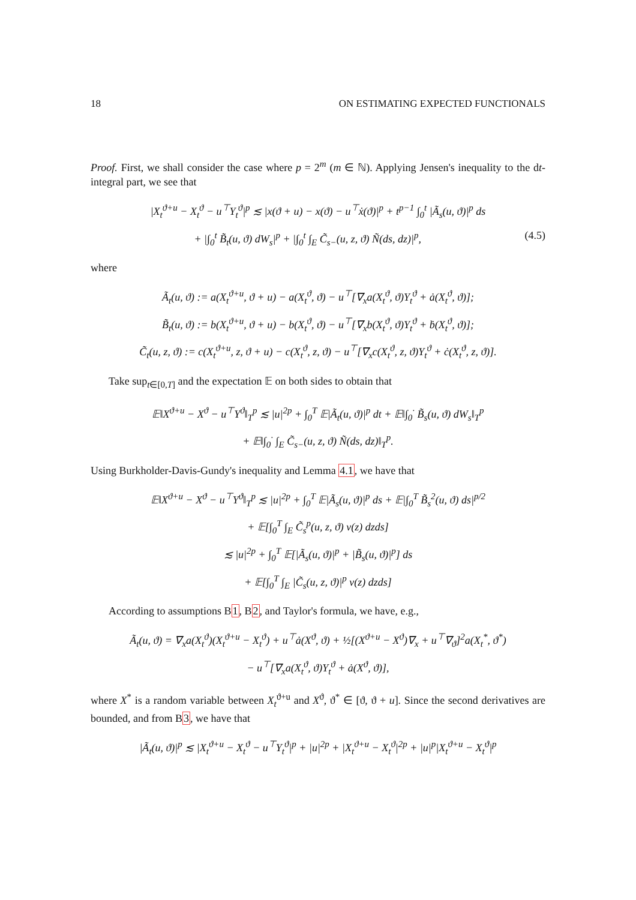18 ON ESTIMATING EXPECTED FUNCTIONALS
Proof. First, we shall consider the case where p = 2<sup>m</sup> (m ∈ ℕ). Applying Jensen's inequality to the dt-integral part, we see that
|X<sub>t</sub><sup>ϑ+u</sup> − X<sub>t</sub><sup>ϑ</sup> − u<sup>⊤</sup>Y<sub>t</sub><sup>ϑ</sup>|<sup>p</sup> ≲ |x(ϑ + u) − x(ϑ) − u<sup>⊤</sup>ẋ(ϑ)|<sup>p</sup> + t<sup>p−1</sup> ∫<sub>0</sub><sup>t</sup> |Ã<sub>s</sub>(u, ϑ)|<sup>p</sup> ds
+ |∫<sub>0</sub><sup>t</sup> B̃<sub>t</sub>(u, ϑ) dW<sub>s</sub>|<sup>p</sup> + |∫<sub>0</sub><sup>t</sup> ∫<sub>E</sub> C̃<sub>s−</sub>(u, z, ϑ) Ñ(ds, dz)|<sup>p</sup>, (4.5)
where
Ã<sub>t</sub>(u, ϑ) := a(X<sub>t</sub><sup>ϑ+u</sup>, ϑ + u) − a(X<sub>t</sub><sup>ϑ</sup>, ϑ) − u<sup>⊤</sup>[∇<sub>x</sub>a(X<sub>t</sub><sup>ϑ</sup>, ϑ)Y<sub>t</sub><sup>ϑ</sup> + ȧ(X<sub>t</sub><sup>ϑ</sup>, ϑ)];
B̃<sub>t</sub>(u, ϑ) := b(X<sub>t</sub><sup>ϑ+u</sup>, ϑ + u) − b(X<sub>t</sub><sup>ϑ</sup>, ϑ) − u<sup>⊤</sup>[∇<sub>x</sub>b(X<sub>t</sub><sup>ϑ</sup>, ϑ)Y<sub>t</sub><sup>ϑ</sup> + ḃ(X<sub>t</sub><sup>ϑ</sup>, ϑ)];
C̃<sub>t</sub>(u, z, ϑ) := c(X<sub>t</sub><sup>ϑ+u</sup>, z, ϑ + u) − c(X<sub>t</sub><sup>ϑ</sup>, z, ϑ) − u<sup>⊤</sup>[∇<sub>x</sub>c(X<sub>t</sub><sup>ϑ</sup>, z, ϑ)Y<sub>t</sub><sup>ϑ</sup> + ċ(X<sub>t</sub><sup>ϑ</sup>, z, ϑ)].
Take sup<sub>t∈[0,T]</sub> and the expectation 𝔼 on both sides to obtain that
𝔼‖X<sup>ϑ+u</sup> − X<sup>ϑ</sup> − u<sup>⊤</sup>Y<sup>ϑ</sup>‖<sub>T</sub><sup>p</sup> ≲ |u|<sup>2p</sup> + ∫<sub>0</sub><sup>T</sup> 𝔼|Ã<sub>t</sub>(u, ϑ)|<sup>p</sup> dt + 𝔼‖∫<sub>0</sub><sup>·</sup> B̃<sub>s</sub>(u, ϑ) dW<sub>s</sub>‖<sub>T</sub><sup>p</sup>
+ 𝔼‖∫<sub>0</sub><sup>·</sup> ∫<sub>E</sub> C̃<sub>s−</sub>(u, z, ϑ) Ñ(ds, dz)‖<sub>T</sub><sup>p</sup>.
Using Burkholder-Davis-Gundy's inequality and Lemma 4.1, we have that
𝔼‖X<sup>ϑ+u</sup> − X<sup>ϑ</sup> − u<sup>⊤</sup>Y<sup>ϑ</sup>‖<sub>T</sub><sup>p</sup> ≲ |u|<sup>2p</sup> + ∫<sub>0</sub><sup>T</sup> 𝔼|Ã<sub>s</sub>(u, ϑ)|<sup>p</sup> ds + 𝔼|∫<sub>0</sub><sup>T</sup> B̃<sub>s</sub><sup>2</sup>(u, ϑ) ds|<sup>p/2</sup>
+ 𝔼[∫<sub>0</sub><sup>T</sup> ∫<sub>E</sub> C̃<sub>s</sub><sup>p</sup>(u, z, ϑ) ν(z) dzds]
≲ |u|<sup>2p</sup> + ∫<sub>0</sub><sup>T</sup> 𝔼[|Ã<sub>s</sub>(u, ϑ)|<sup>p</sup> + |B̃<sub>s</sub>(u, ϑ)|<sup>p</sup>] ds
+ 𝔼[∫<sub>0</sub><sup>T</sup> ∫<sub>E</sub> |C̃<sub>s</sub>(u, z, ϑ)|<sup>p</sup> ν(z) dzds]
According to assumptions B1, B2, and Taylor's formula, we have, e.g.,
Ã<sub>t</sub>(u, ϑ) = ∇<sub>x</sub>a(X<sub>t</sub><sup>ϑ</sup>)(X<sub>t</sub><sup>ϑ+u</sup> − X<sub>t</sub><sup>ϑ</sup>) + u<sup>⊤</sup>ȧ(X<sup>ϑ</sup>, ϑ) + ½[(X<sup>ϑ+u</sup> − X<sup>ϑ</sup>)∇<sub>x</sub> + u<sup>⊤</sup>∇<sub>ϑ</sub>]<sup>2</sup>a(X<sub>t</sub><sup>*</sup>, ϑ<sup>*</sup>)
− u<sup>⊤</sup>[∇<sub>x</sub>a(X<sub>t</sub><sup>ϑ</sup>, ϑ)Y<sub>t</sub><sup>ϑ</sup> + ȧ(X<sup>ϑ</sup>, ϑ)],
where X<sup>*</sup> is a random variable between X<sub>t</sub><sup>ϑ+u</sup> and X<sup>ϑ</sup>, ϑ<sup>*</sup> ∈ [ϑ, ϑ + u]. Since the second derivatives are bounded, and from B3, we have that
|Ã<sub>t</sub>(u, ϑ)|<sup>p</sup> ≲ |X<sub>t</sub><sup>ϑ+u</sup> − X<sub>t</sub><sup>ϑ</sup> − u<sup>⊤</sup>Y<sub>t</sub><sup>ϑ</sup>|<sup>p</sup> + |u|<sup>2p</sup> + |X<sub>t</sub><sup>ϑ+u</sup> − X<sub>t</sub><sup>ϑ</sup>|<sup>2p</sup> + |u|<sup>p</sup>|X<sub>t</sub><sup>ϑ+u</sup> − X<sub>t</sub><sup>ϑ</sup>|<sup>p</sup>